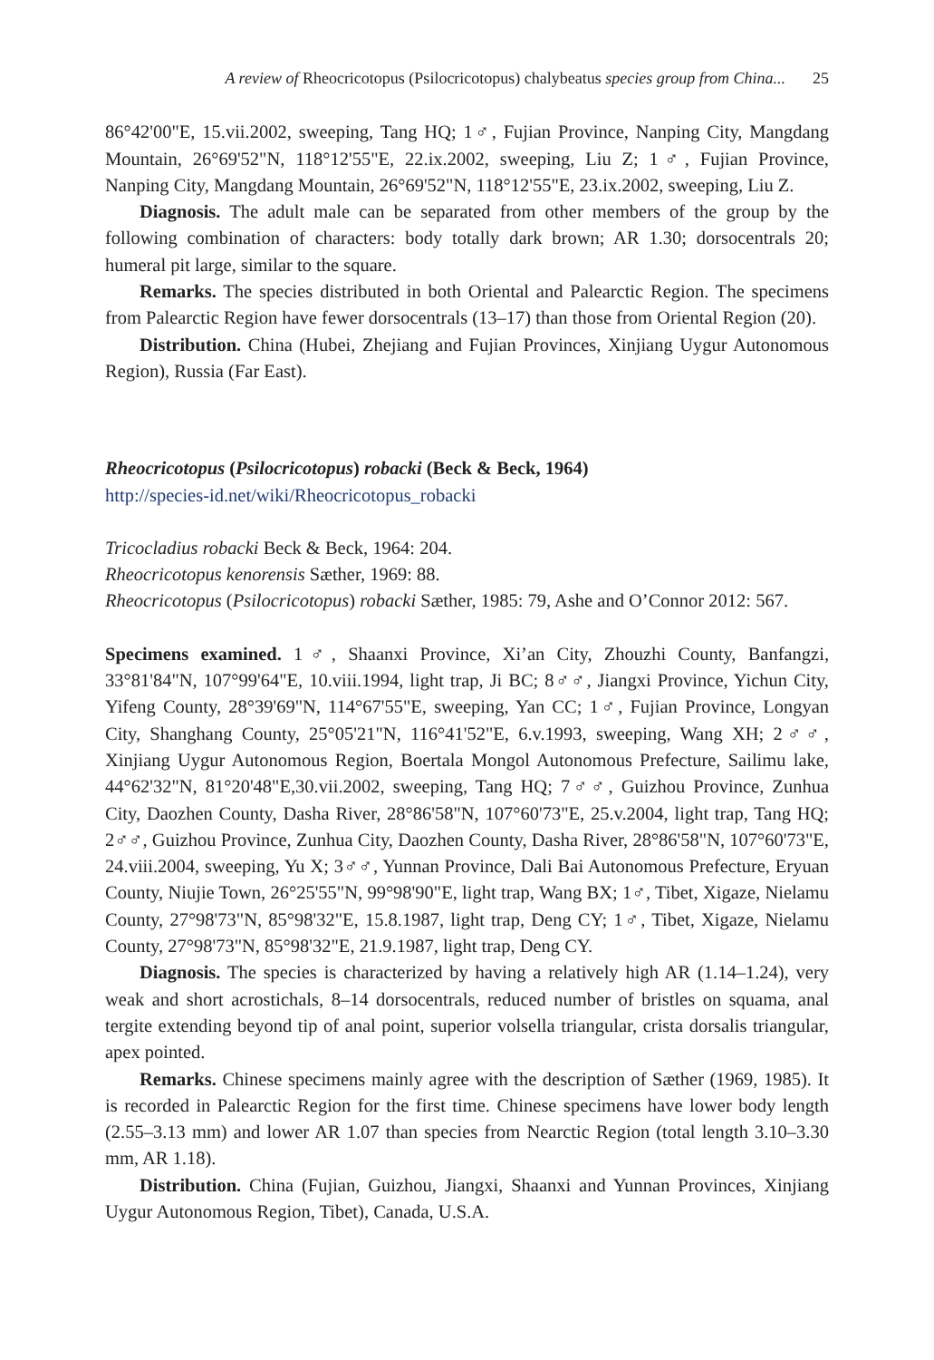A review of Rheocricotopus (Psilocricotopus) chalybeatus species group from China... 25
86°42'00"E, 15.vii.2002, sweeping, Tang HQ; 1♂, Fujian Province, Nanping City, Mangdang Mountain, 26°69'52"N, 118°12'55"E, 22.ix.2002, sweeping, Liu Z; 1♂, Fujian Province, Nanping City, Mangdang Mountain, 26°69'52"N, 118°12'55"E, 23.ix.2002, sweeping, Liu Z.
Diagnosis. The adult male can be separated from other members of the group by the following combination of characters: body totally dark brown; AR 1.30; dorsocentrals 20; humeral pit large, similar to the square.
Remarks. The species distributed in both Oriental and Palearctic Region. The specimens from Palearctic Region have fewer dorsocentrals (13–17) than those from Oriental Region (20).
Distribution. China (Hubei, Zhejiang and Fujian Provinces, Xinjiang Uygur Autonomous Region), Russia (Far East).
Rheocricotopus (Psilocricotopus) robacki (Beck & Beck, 1964)
http://species-id.net/wiki/Rheocricotopus_robacki
Tricocladius robacki Beck & Beck, 1964: 204.
Rheocricotopus kenorensis Sæther, 1969: 88.
Rheocricotopus (Psilocricotopus) robacki Sæther, 1985: 79, Ashe and O’Connor 2012: 567.
Specimens examined. 1♂, Shaanxi Province, Xi’an City, Zhouzhi County, Banfangzi, 33°81'84"N, 107°99'64"E, 10.viii.1994, light trap, Ji BC; 8♂♂, Jiangxi Province, Yichun City, Yifeng County, 28°39'69"N, 114°67'55"E, sweeping, Yan CC; 1♂, Fujian Province, Longyan City, Shanghang County, 25°05'21"N, 116°41'52"E, 6.v.1993, sweeping, Wang XH; 2♂♂, Xinjiang Uygur Autonomous Region, Boertala Mongol Autonomous Prefecture, Sailimu lake, 44°62'32"N, 81°20'48"E,30.vii.2002, sweeping, Tang HQ; 7♂♂, Guizhou Province, Zunhua City, Daozhen County, Dasha River, 28°86'58"N, 107°60'73"E, 25.v.2004, light trap, Tang HQ; 2♂♂, Guizhou Province, Zunhua City, Daozhen County, Dasha River, 28°86'58"N, 107°60'73"E, 24.viii.2004, sweeping, Yu X; 3♂♂, Yunnan Province, Dali Bai Autonomous Prefecture, Eryuan County, Niujie Town, 26°25'55"N, 99°98'90"E, light trap, Wang BX; 1♂, Tibet, Xigaze, Nielamu County, 27°98'73"N, 85°98'32"E, 15.8.1987, light trap, Deng CY; 1♂, Tibet, Xigaze, Nielamu County, 27°98'73"N, 85°98'32"E, 21.9.1987, light trap, Deng CY.
Diagnosis. The species is characterized by having a relatively high AR (1.14–1.24), very weak and short acrostichals, 8–14 dorsocentrals, reduced number of bristles on squama, anal tergite extending beyond tip of anal point, superior volsella triangular, crista dorsalis triangular, apex pointed.
Remarks. Chinese specimens mainly agree with the description of Sæther (1969, 1985). It is recorded in Palearctic Region for the first time. Chinese specimens have lower body length (2.55–3.13 mm) and lower AR 1.07 than species from Nearctic Region (total length 3.10–3.30 mm, AR 1.18).
Distribution. China (Fujian, Guizhou, Jiangxi, Shaanxi and Yunnan Provinces, Xinjiang Uygur Autonomous Region, Tibet), Canada, U.S.A.